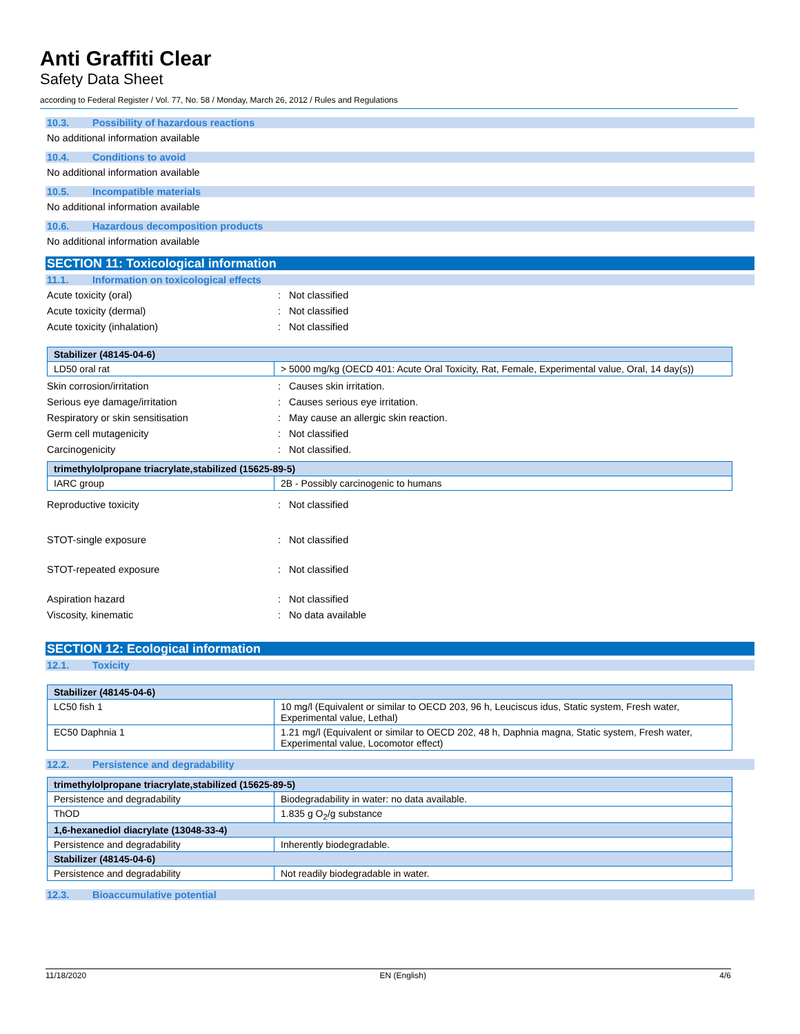Anti Graffiti Clear
Safety Data Sheet
according to Federal Register / Vol. 77, No. 58 / Monday, March 26, 2012 / Rules and Regulations
10.3. Possibility of hazardous reactions
No additional information available
10.4. Conditions to avoid
No additional information available
10.5. Incompatible materials
No additional information available
10.6. Hazardous decomposition products
No additional information available
SECTION 11: Toxicological information
11.1. Information on toxicological effects
Acute toxicity (oral) : Not classified
Acute toxicity (dermal) : Not classified
Acute toxicity (inhalation) : Not classified
| Stabilizer (48145-04-6) | |
| LD50 oral rat | > 5000 mg/kg (OECD 401: Acute Oral Toxicity, Rat, Female, Experimental value, Oral, 14 day(s)) |
Skin corrosion/irritation : Causes skin irritation.
Serious eye damage/irritation : Causes serious eye irritation.
Respiratory or skin sensitisation : May cause an allergic skin reaction.
Germ cell mutagenicity : Not classified
Carcinogenicity : Not classified.
| trimethylolpropane triacrylate,stabilized (15625-89-5) | |
| IARC group | 2B - Possibly carcinogenic to humans |
Reproductive toxicity : Not classified
STOT-single exposure : Not classified
STOT-repeated exposure : Not classified
Aspiration hazard : Not classified
Viscosity, kinematic : No data available
SECTION 12: Ecological information
12.1. Toxicity
| Stabilizer (48145-04-6) | |
| LC50 fish 1 | 10 mg/l (Equivalent or similar to OECD 203, 96 h, Leuciscus idus, Static system, Fresh water, Experimental value, Lethal) |
| EC50 Daphnia 1 | 1.21 mg/l (Equivalent or similar to OECD 202, 48 h, Daphnia magna, Static system, Fresh water, Experimental value, Locomotor effect) |
12.2. Persistence and degradability
| trimethylolpropane triacrylate,stabilized (15625-89-5) | |
| Persistence and degradability | Biodegradability in water: no data available. |
| ThOD | 1.835 g O<sub>2</sub>/g substance |
| 1,6-hexanediol diacrylate (13048-33-4) | |
| Persistence and degradability | Inherently biodegradable. |
| Stabilizer (48145-04-6) | |
| Persistence and degradability | Not readily biodegradable in water. |
12.3. Bioaccumulative potential
11/18/2020 EN (English) 4/6